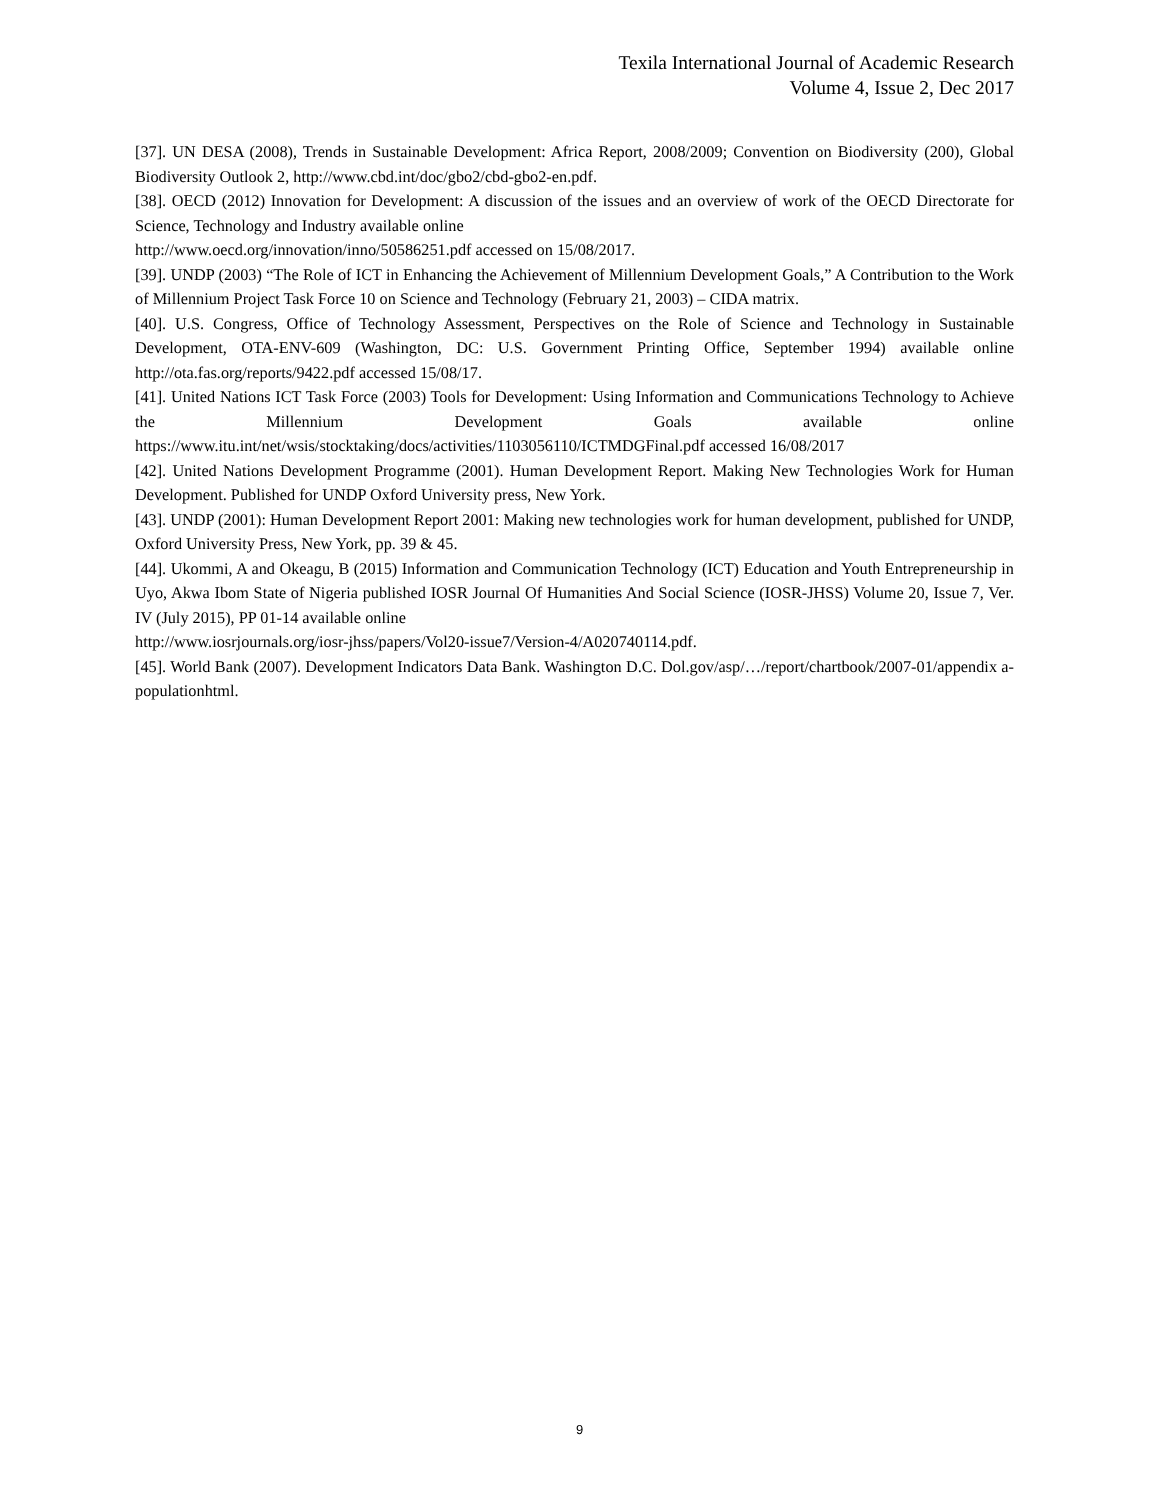Texila International Journal of Academic Research
Volume 4, Issue 2, Dec 2017
[37]. UN DESA (2008), Trends in Sustainable Development: Africa Report, 2008/2009; Convention on Biodiversity (200), Global Biodiversity Outlook 2, http://www.cbd.int/doc/gbo2/cbd-gbo2-en.pdf.
[38]. OECD (2012) Innovation for Development: A discussion of the issues and an overview of work of the OECD Directorate for Science, Technology and Industry available online
http://www.oecd.org/innovation/inno/50586251.pdf accessed on 15/08/2017.
[39]. UNDP (2003) “The Role of ICT in Enhancing the Achievement of Millennium Development Goals,” A Contribution to the Work of Millennium Project Task Force 10 on Science and Technology (February 21, 2003) – CIDA matrix.
[40]. U.S. Congress, Office of Technology Assessment, Perspectives on the Role of Science and Technology in Sustainable Development, OTA-ENV-609 (Washington, DC: U.S. Government Printing Office, September 1994) available online http://ota.fas.org/reports/9422.pdf accessed 15/08/17.
[41]. United Nations ICT Task Force (2003) Tools for Development: Using Information and Communications Technology to Achieve the Millennium Development Goals available online https://www.itu.int/net/wsis/stocktaking/docs/activities/1103056110/ICTMDGFinal.pdf accessed 16/08/2017
[42]. United Nations Development Programme (2001). Human Development Report. Making New Technologies Work for Human Development. Published for UNDP Oxford University press, New York.
[43]. UNDP (2001): Human Development Report 2001: Making new technologies work for human development, published for UNDP, Oxford University Press, New York, pp. 39 & 45.
[44]. Ukommi, A and Okeagu, B (2015) Information and Communication Technology (ICT) Education and Youth Entrepreneurship in Uyo, Akwa Ibom State of Nigeria published IOSR Journal Of Humanities And Social Science (IOSR-JHSS) Volume 20, Issue 7, Ver. IV (July 2015), PP 01-14 available online
http://www.iosrjournals.org/iosr-jhss/papers/Vol20-issue7/Version-4/A020740114.pdf.
[45]. World Bank (2007). Development Indicators Data Bank. Washington D.C. Dol.gov/asp/…/report/chartbook/2007-01/appendix a-populationhtml.
9